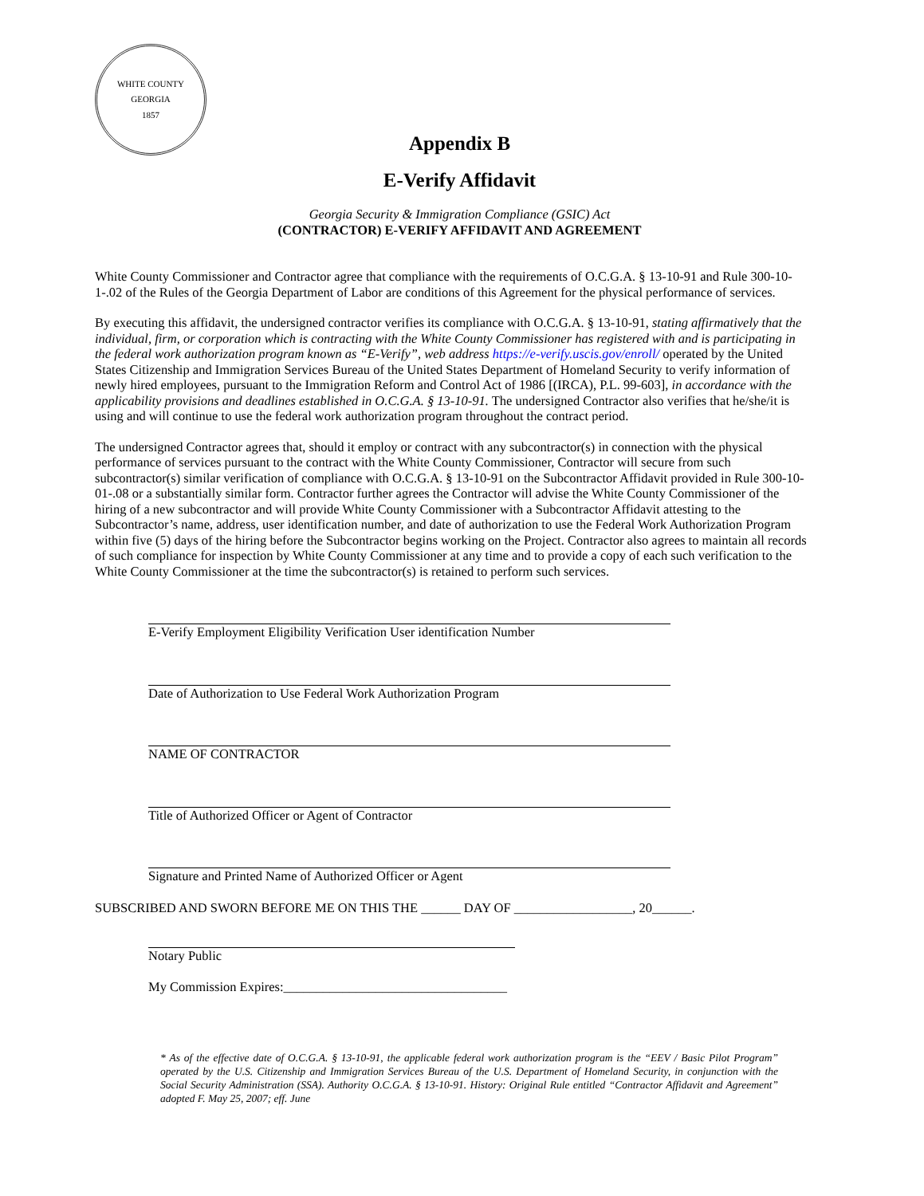WHITE COUNTY GEORGIA
1857
Appendix B
E-Verify Affidavit
Georgia Security & Immigration Compliance (GSIC) Act
(CONTRACTOR) E-VERIFY AFFIDAVIT AND AGREEMENT
White County Commissioner and Contractor agree that compliance with the requirements of O.C.G.A. § 13-10-91 and Rule 300-10-1-.02 of the Rules of the Georgia Department of Labor are conditions of this Agreement for the physical performance of services.
By executing this affidavit, the undersigned contractor verifies its compliance with O.C.G.A. § 13-10-91, stating affirmatively that the individual, firm, or corporation which is contracting with the White County Commissioner has registered with and is participating in the federal work authorization program known as “E-Verify”, web address https://e-verify.uscis.gov/enroll/ operated by the United States Citizenship and Immigration Services Bureau of the United States Department of Homeland Security to verify information of newly hired employees, pursuant to the Immigration Reform and Control Act of 1986 [(IRCA), P.L. 99-603], in accordance with the applicability provisions and deadlines established in O.C.G.A. § 13-10-91. The undersigned Contractor also verifies that he/she/it is using and will continue to use the federal work authorization program throughout the contract period.
The undersigned Contractor agrees that, should it employ or contract with any subcontractor(s) in connection with the physical performance of services pursuant to the contract with the White County Commissioner, Contractor will secure from such subcontractor(s) similar verification of compliance with O.C.G.A. § 13-10-91 on the Subcontractor Affidavit provided in Rule 300-10-01-.08 or a substantially similar form. Contractor further agrees the Contractor will advise the White County Commissioner of the hiring of a new subcontractor and will provide White County Commissioner with a Subcontractor Affidavit attesting to the Subcontractor’s name, address, user identification number, and date of authorization to use the Federal Work Authorization Program within five (5) days of the hiring before the Subcontractor begins working on the Project. Contractor also agrees to maintain all records of such compliance for inspection by White County Commissioner at any time and to provide a copy of each such verification to the White County Commissioner at the time the subcontractor(s) is retained to perform such services.
E-Verify Employment Eligibility Verification User identification Number
Date of Authorization to Use Federal Work Authorization Program
NAME OF CONTRACTOR
Title of Authorized Officer or Agent of Contractor
Signature and Printed Name of Authorized Officer or Agent
SUBSCRIBED AND SWORN BEFORE ME ON THIS THE ______ DAY OF __________________, 20______.
Notary Public
My Commission Expires:__________________________________
* As of the effective date of O.C.G.A. § 13-10-91, the applicable federal work authorization program is the “EEV / Basic Pilot Program” operated by the U.S. Citizenship and Immigration Services Bureau of the U.S. Department of Homeland Security, in conjunction with the Social Security Administration (SSA). Authority O.C.G.A. § 13-10-91. History: Original Rule entitled “Contractor Affidavit and Agreement” adopted F. May 25, 2007; eff. June